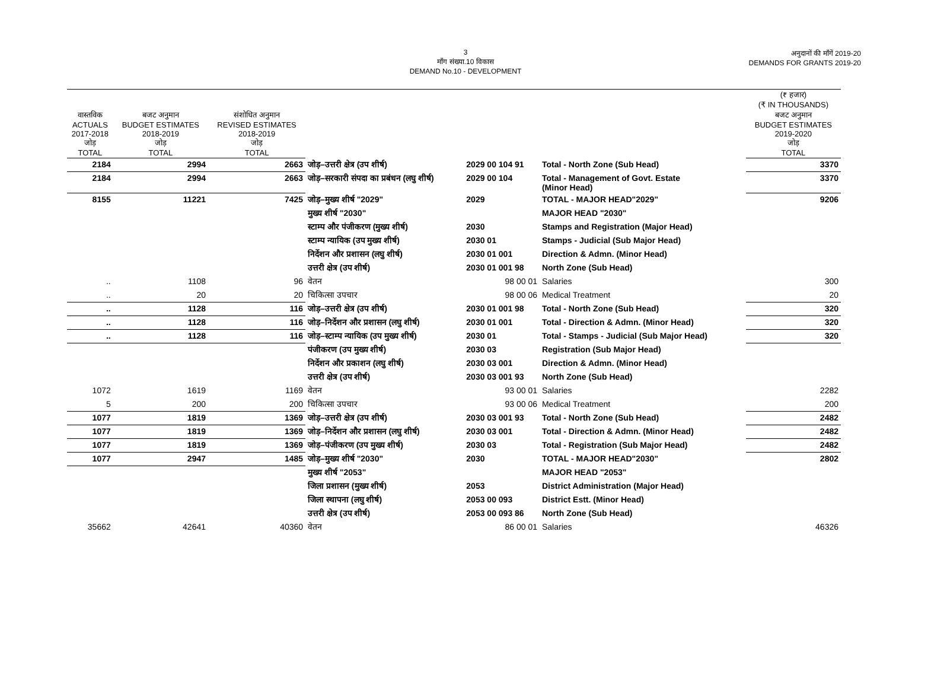3
माँग संख्या.10 विकास
DEMAND No.10 - DEVELOPMENT
अनुदानों की माँगें 2019-20
DEMANDS FOR GRANTS 2019-20
| | | | | | | (₹ हजार) (₹ IN THOUSANDS) |
| वास्तविक ACTUALS 2017-2018 जोड़ TOTAL | बजट अनुमान BUDGET ESTIMATES 2018-2019 जोड़ TOTAL | संशोधित अनुमान REVISED ESTIMATES 2018-2019 जोड़ TOTAL | | | | बजट अनुमान BUDGET ESTIMATES 2019-2020 जोड़ TOTAL |
| 2184 | 2994 | 2663 | जोड़–उत्तरी क्षेत्र (उप शीर्ष) | 2029 00 104 91 | Total - North Zone (Sub Head) | 3370 |
| 2184 | 2994 | 2663 | जोड़–सरकारी संपदा का प्रबंधन (लघु शीर्ष) | 2029 00 104 | Total - Management of Govt. Estate (Minor Head) | 3370 |
| 8155 | 11221 | 7425 | जोड़–मुख्य शीर्ष "2029" | 2029 | TOTAL - MAJOR HEAD"2029" | 9206 |
| | | | मुख्य शीर्ष "2030" | | MAJOR HEAD "2030" | |
| | | | स्टाम्प और पंजीकरण (मुख्य शीर्ष) | 2030 | Stamps and Registration (Major Head) | |
| | | | स्टाम्प न्यायिक (उप मुख्य शीर्ष) | 2030 01 | Stamps - Judicial (Sub Major Head) | |
| | | | निर्देशन और प्रशासन (लघु शीर्ष) | 2030 01 001 | Direction & Admn. (Minor Head) | |
| | | | उत्तरी क्षेत्र (उप शीर्ष) | 2030 01 001 98 | North Zone (Sub Head) | |
| .. | 1108 | 96 | वेतन | 98 00 01 | Salaries | 300 |
| .. | 20 | 20 | चिकित्सा उपचार | 98 00 06 | Medical Treatment | 20 |
| .. | 1128 | 116 | जोड़–उत्तरी क्षेत्र (उप शीर्ष) | 2030 01 001 98 | Total - North Zone (Sub Head) | 320 |
| .. | 1128 | 116 | जोड़–निर्देशन और प्रशासन (लघु शीर्ष) | 2030 01 001 | Total - Direction & Admn. (Minor Head) | 320 |
| .. | 1128 | 116 | जोड़–स्टाम्प न्यायिक (उप मुख्य शीर्ष) | 2030 01 | Total - Stamps - Judicial (Sub Major Head) | 320 |
| | | | पंजीकरण (उप मुख्य शीर्ष) | 2030 03 | Registration (Sub Major Head) | |
| | | | निर्देशन और प्रकाशन (लघु शीर्ष) | 2030 03 001 | Direction & Admn. (Minor Head) | |
| | | | उत्तरी क्षेत्र (उप शीर्ष) | 2030 03 001 93 | North Zone (Sub Head) | |
| 1072 | 1619 | 1169 | वेतन | 93 00 01 | Salaries | 2282 |
| 5 | 200 | 200 | चिकित्सा उपचार | 93 00 06 | Medical Treatment | 200 |
| 1077 | 1819 | 1369 | जोड़–उत्तरी क्षेत्र (उप शीर्ष) | 2030 03 001 93 | Total - North Zone (Sub Head) | 2482 |
| 1077 | 1819 | 1369 | जोड़–निर्देशन और प्रशासन (लघु शीर्ष) | 2030 03 001 | Total - Direction & Admn. (Minor Head) | 2482 |
| 1077 | 1819 | 1369 | जोड़–पंजीकरण (उप मुख्य शीर्ष) | 2030 03 | Total - Registration (Sub Major Head) | 2482 |
| 1077 | 2947 | 1485 | जोड़–मुख्य शीर्ष "2030" | 2030 | TOTAL - MAJOR HEAD"2030" | 2802 |
| | | | मुख्य शीर्ष "2053" | | MAJOR HEAD "2053" | |
| | | | जिला प्रशासन (मुख्य शीर्ष) | 2053 | District Administration (Major Head) | |
| | | | जिला स्थापना (लघु शीर्ष) | 2053 00 093 | District Estt. (Minor Head) | |
| | | | उत्तरी क्षेत्र (उप शीर्ष) | 2053 00 093 86 | North Zone (Sub Head) | |
| 35662 | 42641 | 40360 | वेतन | 86 00 01 | Salaries | 46326 |